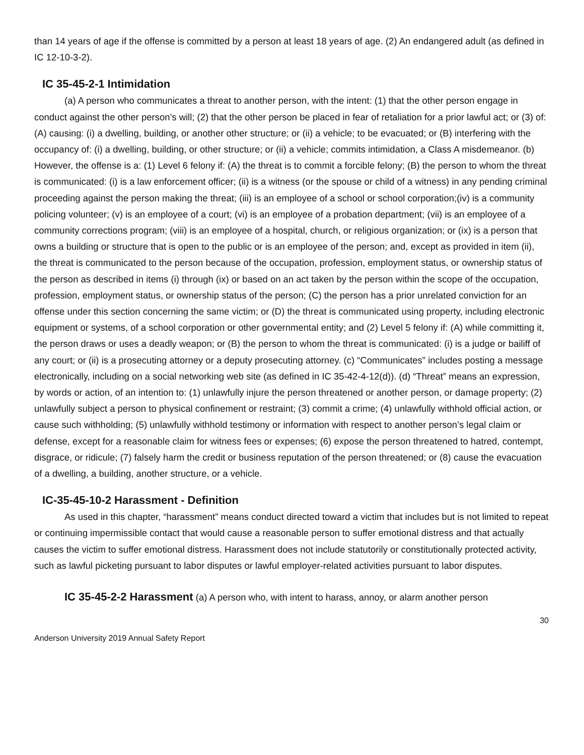than 14 years of age if the offense is committed by a person at least 18 years of age. (2) An endangered adult (as defined in IC 12-10-3-2).
IC 35-45-2-1 Intimidation
(a) A person who communicates a threat to another person, with the intent: (1) that the other person engage in conduct against the other person’s will; (2) that the other person be placed in fear of retaliation for a prior lawful act; or (3) of: (A) causing: (i) a dwelling, building, or another other structure; or (ii) a vehicle; to be evacuated; or (B) interfering with the occupancy of: (i) a dwelling, building, or other structure; or (ii) a vehicle; commits intimidation, a Class A misdemeanor. (b) However, the offense is a: (1) Level 6 felony if: (A) the threat is to commit a forcible felony; (B) the person to whom the threat is communicated: (i) is a law enforcement officer; (ii) is a witness (or the spouse or child of a witness) in any pending criminal proceeding against the person making the threat; (iii) is an employee of a school or school corporation;(iv) is a community policing volunteer; (v) is an employee of a court; (vi) is an employee of a probation department; (vii) is an employee of a community corrections program; (viii) is an employee of a hospital, church, or religious organization; or (ix) is a person that owns a building or structure that is open to the public or is an employee of the person; and, except as provided in item (ii), the threat is communicated to the person because of the occupation, profession, employment status, or ownership status of the person as described in items (i) through (ix) or based on an act taken by the person within the scope of the occupation, profession, employment status, or ownership status of the person; (C) the person has a prior unrelated conviction for an offense under this section concerning the same victim; or (D) the threat is communicated using property, including electronic equipment or systems, of a school corporation or other governmental entity; and (2) Level 5 felony if: (A) while committing it, the person draws or uses a deadly weapon; or (B) the person to whom the threat is communicated: (i) is a judge or bailiff of any court; or (ii) is a prosecuting attorney or a deputy prosecuting attorney. (c) “Communicates” includes posting a message electronically, including on a social networking web site (as defined in IC 35-42-4-12(d)). (d) “Threat” means an expression, by words or action, of an intention to: (1) unlawfully injure the person threatened or another person, or damage property; (2) unlawfully subject a person to physical confinement or restraint; (3) commit a crime; (4) unlawfully withhold official action, or cause such withholding; (5) unlawfully withhold testimony or information with respect to another person’s legal claim or defense, except for a reasonable claim for witness fees or expenses; (6) expose the person threatened to hatred, contempt, disgrace, or ridicule; (7) falsely harm the credit or business reputation of the person threatened; or (8) cause the evacuation of a dwelling, a building, another structure, or a vehicle.
IC-35-45-10-2 Harassment - Definition
As used in this chapter, “harassment” means conduct directed toward a victim that includes but is not limited to repeat or continuing impermissible contact that would cause a reasonable person to suffer emotional distress and that actually causes the victim to suffer emotional distress. Harassment does not include statutorily or constitutionally protected activity, such as lawful picketing pursuant to labor disputes or lawful employer-related activities pursuant to labor disputes.
IC 35-45-2-2 Harassment (a) A person who, with intent to harass, annoy, or alarm another person
30
Anderson University 2019 Annual Safety Report